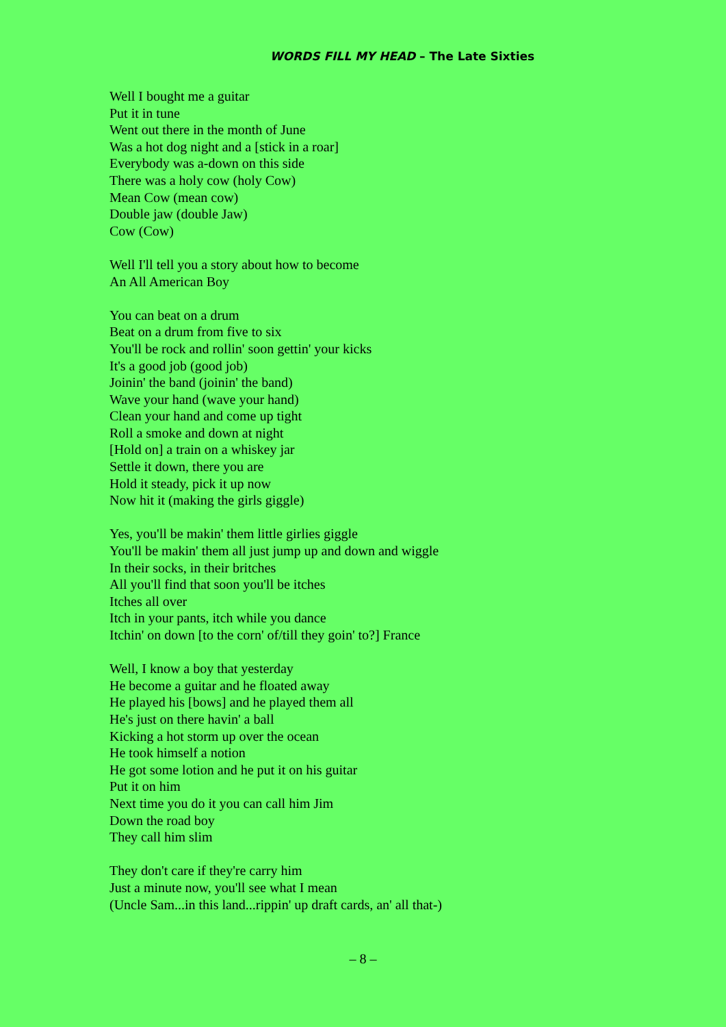WORDS FILL MY HEAD – The Late Sixties
Well I bought me a guitar
Put it in tune
Went out there in the month of June
Was a hot dog night and a [stick in a roar]
Everybody was a-down on this side
There was a holy cow (holy Cow)
Mean Cow (mean cow)
Double jaw (double Jaw)
Cow (Cow)
Well I'll tell you a story about how to become
An All American Boy
You can beat on a drum
Beat on a drum from five to six
You'll be rock and rollin' soon gettin' your kicks
It's a good job (good job)
Joinin' the band (joinin' the band)
Wave your hand (wave your hand)
Clean your hand and come up tight
Roll a smoke and down at night
[Hold on] a train on a whiskey jar
Settle it down, there you are
Hold it steady, pick it up now
Now hit it (making the girls giggle)
Yes, you'll be makin' them little girlies giggle
You'll be makin' them all just jump up and down and wiggle
In their socks, in their britches
All you'll find that soon you'll be itches
Itches all over
Itch in your pants, itch while you dance
Itchin' on down [to the corn' of/till they goin' to?] France
Well, I know a boy that yesterday
He become a guitar and he floated away
He played his [bows] and he played them all
He's just on there havin' a ball
Kicking a hot storm up over the ocean
He took himself a notion
He got some lotion and he put it on his guitar
Put it on him
Next time you do it you can call him Jim
Down the road boy
They call him slim
They don't care if they're carry him
Just a minute now, you'll see what I mean
(Uncle Sam...in this land...rippin' up draft cards, an' all that-)
– 8 –